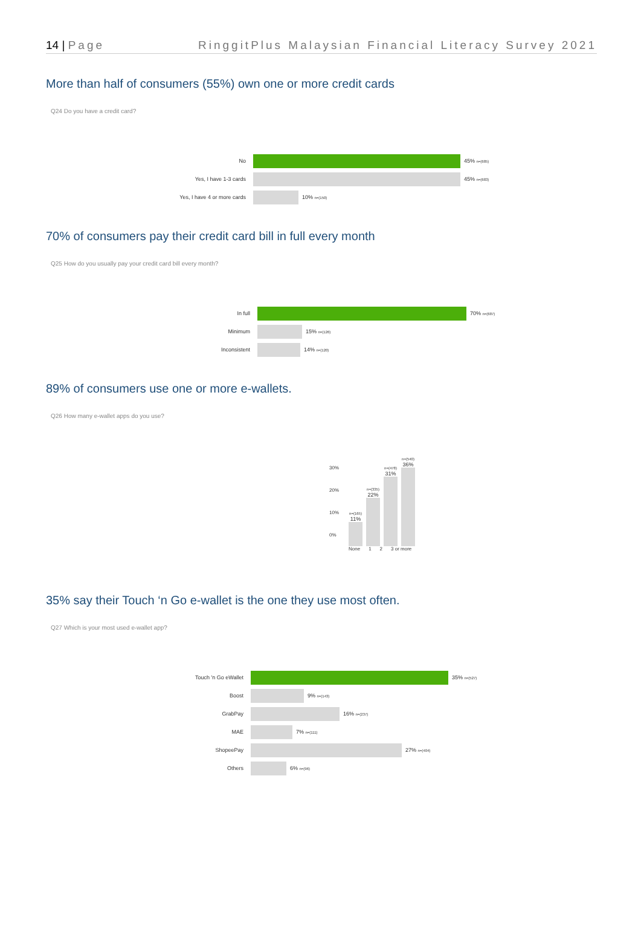14 | Page RinggitPlus Malaysian Financial Literacy Survey 2021
More than half of consumers (55%) own one or more credit cards
Q24 Do you have a credit card?
No 45% n=(685)
Yes, I have 1-3 cards 45% n=(683)
Yes, I have 4 or more cards 10% n=(150)
70% of consumers pay their credit card bill in full every month
Q25 How do you usually pay your credit card bill every month?
In full 70% n=(687)
Minimum 15% n=(126)
Inconsistent 14% n=(120)
89% of consumers use one or more e-wallets.
Q26 How many e-wallet apps do you use?
30%
20%
10%
0%
n=(165)
11%
n=(335)
22%
n=(478)
31%
n=(540)
36%
None 1 2 3 or more
35% say their Touch ‘n Go e-wallet is the one they use most often.
Q27 Which is your most used e-wallet app?
Touch 'n Go eWallet 35% n=(527)
Boost 9% n=(143)
GrabPay 16% n=(237)
MAE 7% n=(111)
ShopeePay 27% n=(404)
Others 6% n=(96)